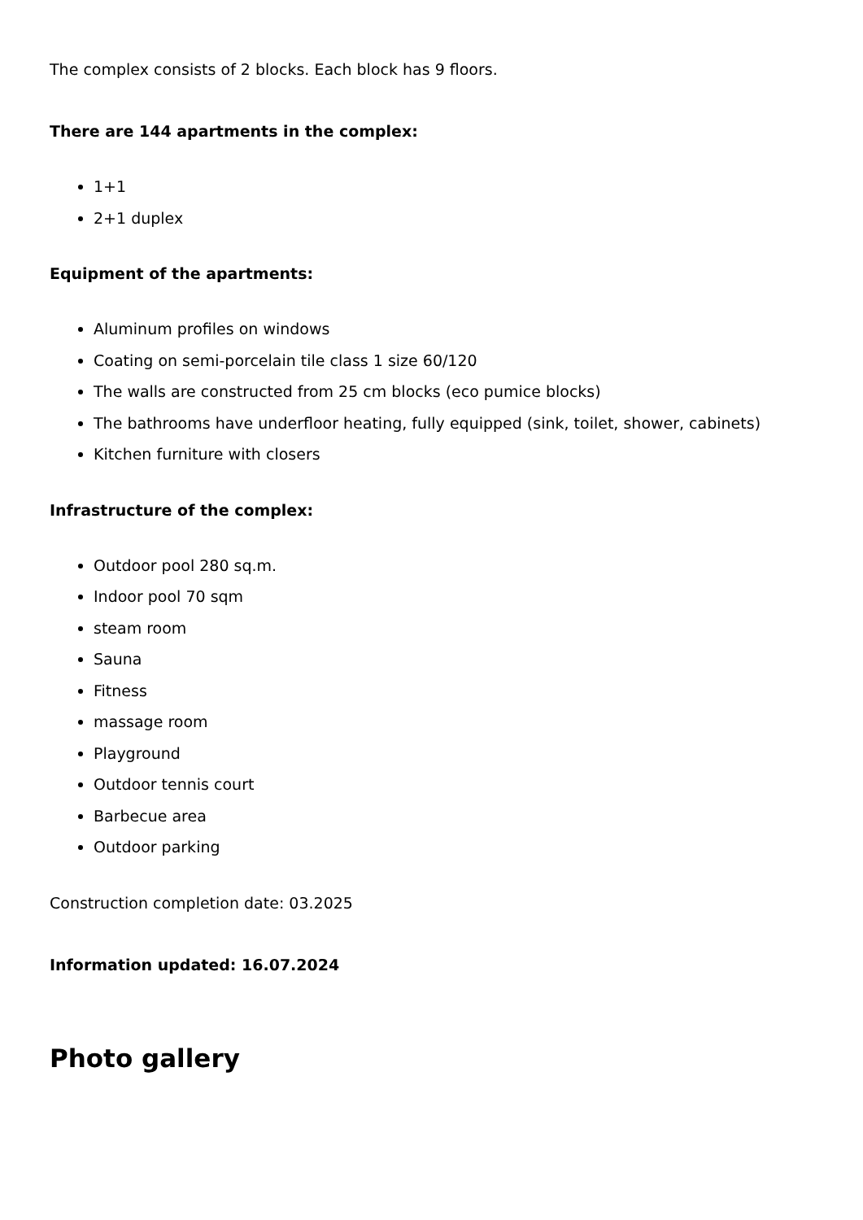The complex consists of 2 blocks. Each block has 9 floors.
There are 144 apartments in the complex:
1+1
2+1 duplex
Equipment of the apartments:
Aluminum profiles on windows
Coating on semi-porcelain tile class 1 size 60/120
The walls are constructed from 25 cm blocks (eco pumice blocks)
The bathrooms have underfloor heating, fully equipped (sink, toilet, shower, cabinets)
Kitchen furniture with closers
Infrastructure of the complex:
Outdoor pool 280 sq.m.
Indoor pool 70 sqm
steam room
Sauna
Fitness
massage room
Playground
Outdoor tennis court
Barbecue area
Outdoor parking
Construction completion date: 03.2025
Information updated: 16.07.2024
Photo gallery